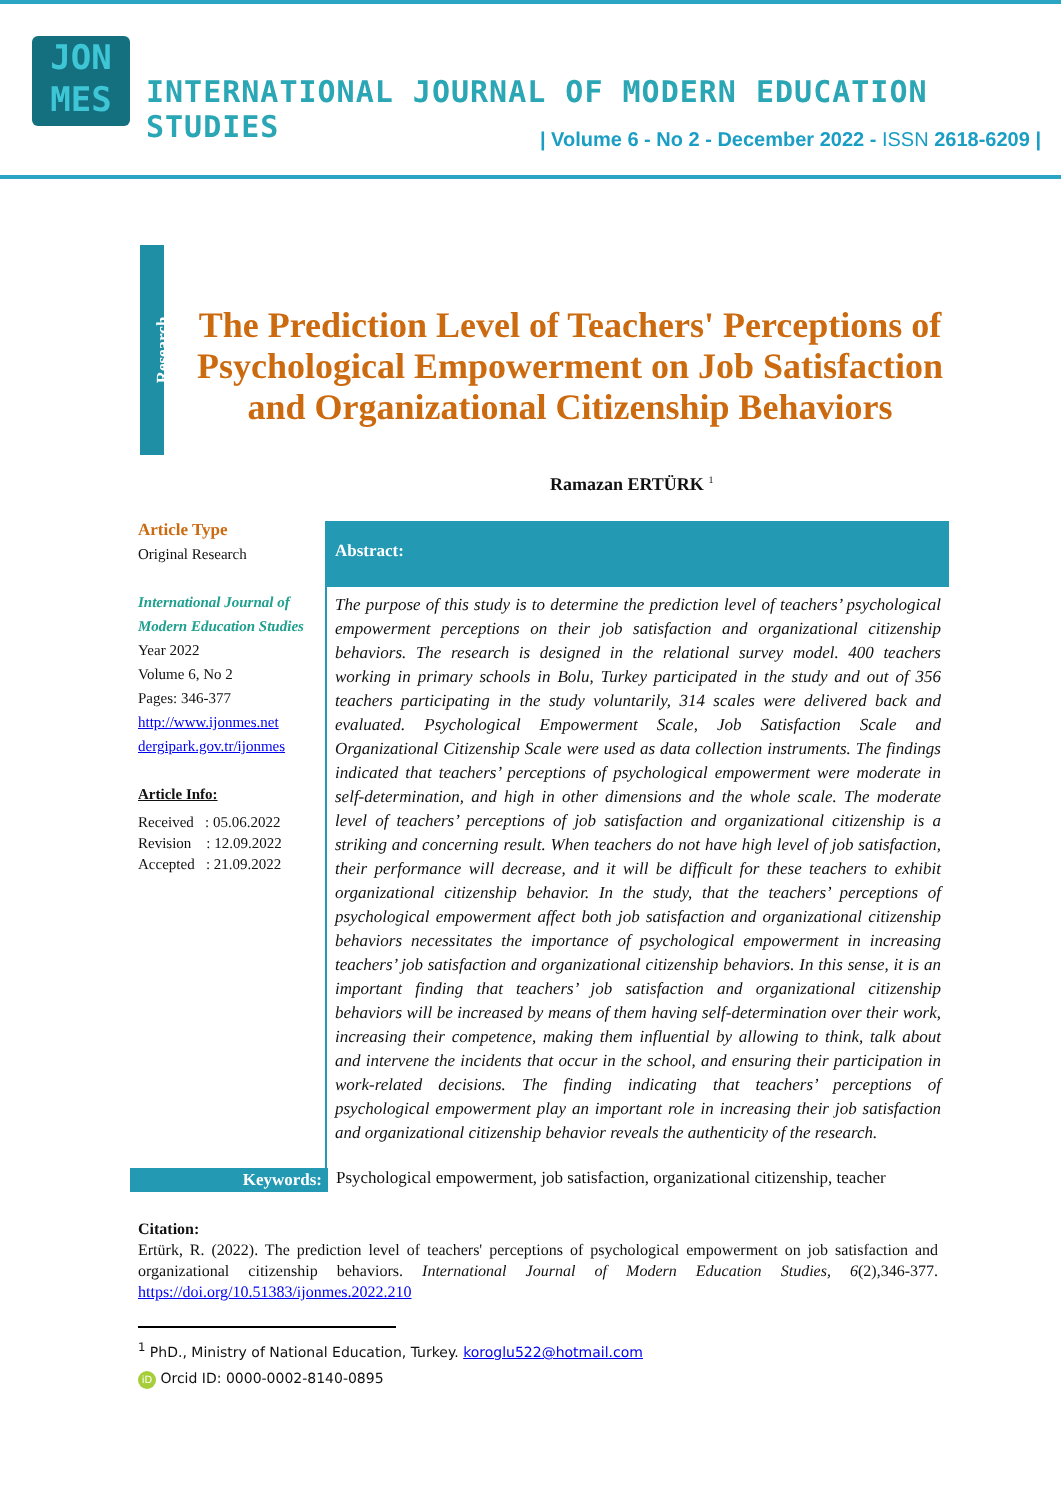JON
MES
INTERNATIONAL JOURNAL OF MODERN EDUCATION STUDIES
| Volume 6 - No 2 - December 2022 - ISSN 2618-6209 |
Research
The Prediction Level of Teachers' Perceptions of Psychological Empowerment on Job Satisfaction and Organizational Citizenship Behaviors
Ramazan ERTÜRK <sup>1</sup>
Article Type
Original Research
International Journal of Modern Education Studies
Year 2022
Volume 6, No 2
Pages: 346-377
http://www.ijonmes.net
dergipark.gov.tr/ijonmes
Article Info:
Received : 05.06.2022
Revision : 12.09.2022
Accepted : 21.09.2022
Abstract:
The purpose of this study is to determine the prediction level of teachers’ psychological empowerment perceptions on their job satisfaction and organizational citizenship behaviors. The research is designed in the relational survey model. 400 teachers working in primary schools in Bolu, Turkey participated in the study and out of 356 teachers participating in the study voluntarily, 314 scales were delivered back and evaluated. Psychological Empowerment Scale, Job Satisfaction Scale and Organizational Citizenship Scale were used as data collection instruments. The findings indicated that teachers’ perceptions of psychological empowerment were moderate in self-determination, and high in other dimensions and the whole scale. The moderate level of teachers’ perceptions of job satisfaction and organizational citizenship is a striking and concerning result. When teachers do not have high level of job satisfaction, their performance will decrease, and it will be difficult for these teachers to exhibit organizational citizenship behavior. In the study, that the teachers’ perceptions of psychological empowerment affect both job satisfaction and organizational citizenship behaviors necessitates the importance of psychological empowerment in increasing teachers’ job satisfaction and organizational citizenship behaviors. In this sense, it is an important finding that teachers’ job satisfaction and organizational citizenship behaviors will be increased by means of them having self-determination over their work, increasing their competence, making them influential by allowing to think, talk about and intervene the incidents that occur in the school, and ensuring their participation in work-related decisions. The finding indicating that teachers’ perceptions of psychological empowerment play an important role in increasing their job satisfaction and organizational citizenship behavior reveals the authenticity of the research.
Keywords: Psychological empowerment, job satisfaction, organizational citizenship, teacher
Citation:
Ertürk, R. (2022). The prediction level of teachers' perceptions of psychological empowerment on job satisfaction and organizational citizenship behaviors. International Journal of Modern Education Studies, 6(2),346-377. https://doi.org/10.51383/ijonmes.2022.210
<sup>1</sup> PhD., Ministry of National Education, Turkey. koroglu522@hotmail.com
iD Orcid ID: 0000-0002-8140-0895